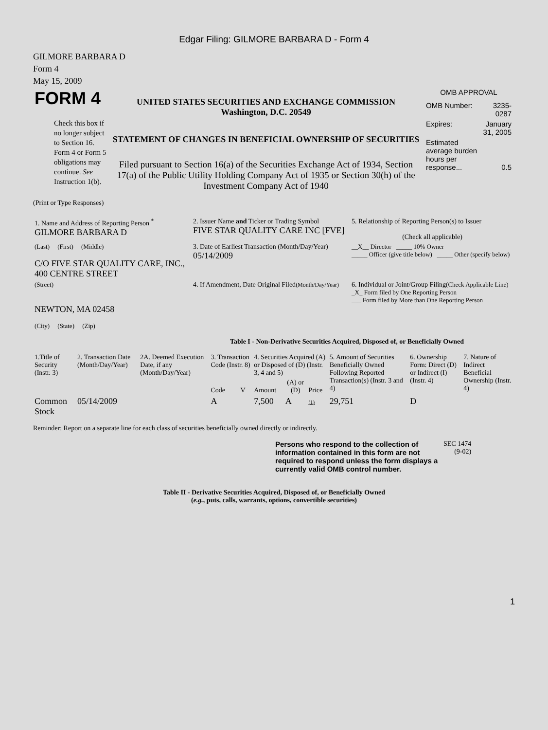Edgar Filing: GILMORE BARBARA D - Form 4
GILMORE BARBARA D
Form 4
May 15, 2009
| FORM 4 Check this box if no longer subject to Section 16. Form 4 or Form 5 obligations may continue. See Instruction 1(b). | UNITED STATES SECURITIES AND EXCHANGE COMMISSION Washington, D.C. 20549 STATEMENT OF CHANGES IN BENEFICIAL OWNERSHIP OF SECURITIES Filed pursuant to Section 16(a) of the Securities Exchange Act of 1934, Section 17(a) of the Public Utility Holding Company Act of 1935 or Section 30(h) of the Investment Company Act of 1940 | OMB APPROVAL / OMB Number: / 3235-0287 / / Expires: / January 31, 2005 / / Estimated average burden hours per response... / 0.5 / |
(Print or Type Responses)
| 1. Name and Address of Reporting Person <sup>*</sup> GILMORE BARBARA D | 2. Issuer Name and Ticker or Trading Symbol FIVE STAR QUALITY CARE INC [FVE] | 5. Relationship of Reporting Person(s) to Issuer (Check all applicable) |
| (Last) (First) (Middle) C/O FIVE STAR QUALITY CARE, INC., 400 CENTRE STREET | 3. Date of Earliest Transaction (Month/Day/Year) 05/14/2009 | __X__ Director _____ 10% Owner _____ Officer (give title below) _____ Other (specify below) |
| (Street) NEWTON, MA 02458 (City) (State) (Zip) | 4. If Amendment, Date Original Filed (Month/Day/Year) | 6. Individual or Joint/Group Filing (Check Applicable Line) _X_ Form filed by One Reporting Person ___ Form filed by More than One Reporting Person |
Table I - Non-Derivative Securities Acquired, Disposed of, or Beneficially Owned
| 1.Title of Security (Instr. 3) | 2. Transaction Date (Month/Day/Year) | 2A. Deemed Execution Date, if any (Month/Day/Year) | 3. Transaction Code (Instr. 8) | | 4. Securities Acquired (A) or Disposed of (D) (Instr. 3, 4 and 5) | | | 5. Amount of Securities Beneficially Owned Following Reported Transaction(s) (Instr. 3 and 4) | 6. Ownership Form: Direct (D) or Indirect (I) (Instr. 4) | 7. Nature of Indirect Beneficial Ownership (Instr. 4) |
| --- | --- | --- | --- | --- | --- | --- | --- | --- | --- | --- |
| | | | Code | V | Amount | (A) or (D) | Price | | | |
| Common Stock | 05/14/2009 | | A | | 7,500 | A | (1) | 29,751 | D | |
Reminder: Report on a separate line for each class of securities beneficially owned directly or indirectly.
| Persons who respond to the collection of information contained in this form are not required to respond unless the form displays a currently valid OMB control number. | SEC 1474 (9-02) |
Table II - Derivative Securities Acquired, Disposed of, or Beneficially Owned
(e.g., puts, calls, warrants, options, convertible securities)
1